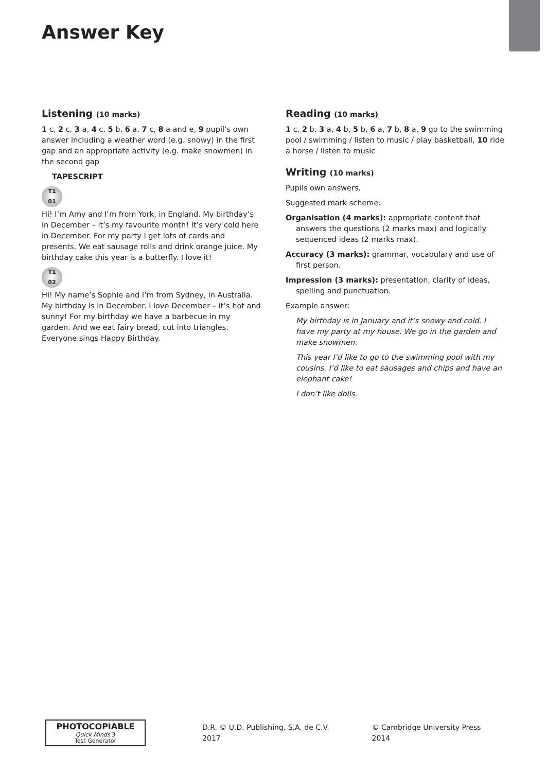Answer Key
Listening (10 marks)
1 c, 2 c, 3 a, 4 c, 5 b, 6 a, 7 c, 8 a and e, 9 pupil’s own answer including a weather word (e.g. snowy) in the first gap and an appropriate activity (e.g. make snowmen) in the second gap
TAPESCRIPT
T1
01
Hi! I’m Amy and I’m from York, in England. My birthday’s in December – it’s my favourite month! It’s very cold here in December. For my party I get lots of cards and presents. We eat sausage rolls and drink orange juice. My birthday cake this year is a butterfly. I love it!
T1
02
Hi! My name’s Sophie and I’m from Sydney, in Australia. My birthday is in December. I love December – it’s hot and sunny! For my birthday we have a barbecue in my garden. And we eat fairy bread, cut into triangles. Everyone sings Happy Birthday.
Reading (10 marks)
1 c, 2 b, 3 a, 4 b, 5 b, 6 a, 7 b, 8 a, 9 go to the swimming pool / swimming / listen to music / play basketball, 10 ride a horse / listen to music
Writing (10 marks)
Pupils own answers.
Suggested mark scheme:
Organisation (4 marks): appropriate content that answers the questions (2 marks max) and logically sequenced ideas (2 marks max).
Accuracy (3 marks): grammar, vocabulary and use of first person.
Impression (3 marks): presentation, clarity of ideas, spelling and punctuation.
Example answer:
My birthday is in January and it’s snowy and cold. I have my party at my house. We go in the garden and make snowmen.
This year I’d like to go to the swimming pool with my cousins. I’d like to eat sausages and chips and have an elephant cake!
I don’t like dolls.
PHOTOCOPIABLE
Quick Minds 3
Test Generator
D.R. © U.D. Publishing, S.A. de C.V. 2017 © Cambridge University Press 2014